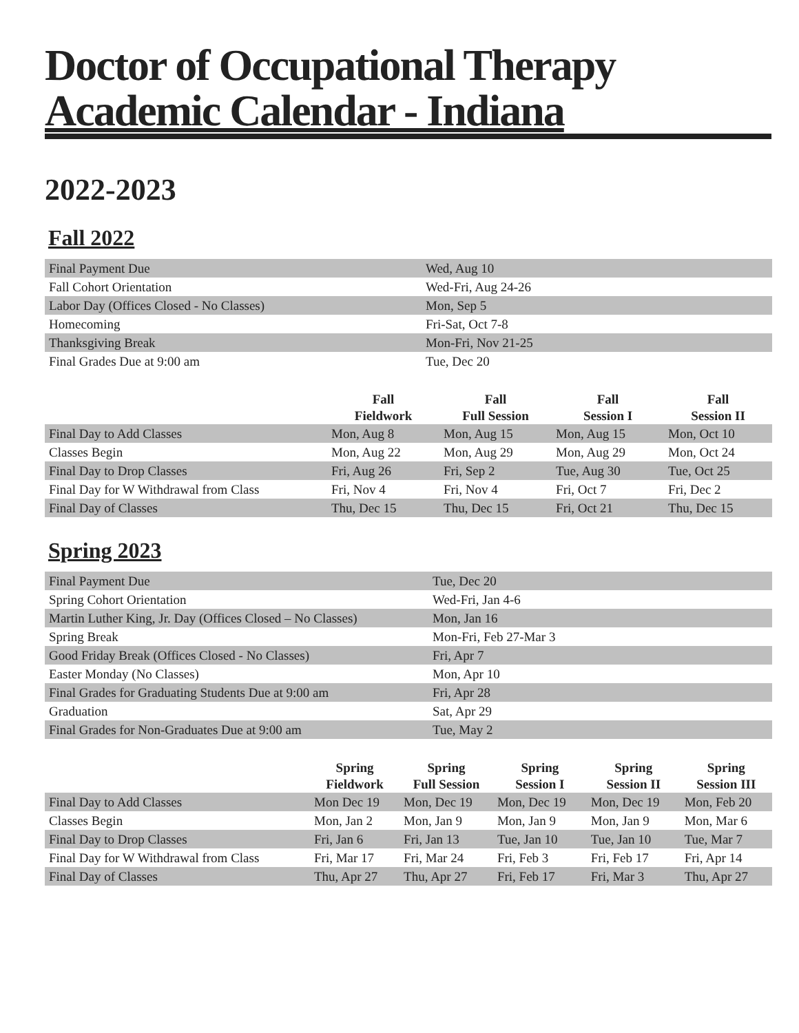Doctor of Occupational Therapy
Academic Calendar - Indiana
2022-2023
Fall 2022
| Final Payment Due | Wed, Aug 10 |
| Fall Cohort Orientation | Wed-Fri, Aug 24-26 |
| Labor Day (Offices Closed - No Classes) | Mon, Sep 5 |
| Homecoming | Fri-Sat, Oct 7-8 |
| Thanksgiving Break | Mon-Fri, Nov 21-25 |
| Final Grades Due at 9:00 am | Tue, Dec 20 |
| | Fall Fieldwork | Fall Full Session | Fall Session I | Fall Session II |
| --- | --- | --- | --- | --- |
| Final Day to Add Classes | Mon, Aug 8 | Mon, Aug 15 | Mon, Aug 15 | Mon, Oct 10 |
| Classes Begin | Mon, Aug 22 | Mon, Aug 29 | Mon, Aug 29 | Mon, Oct 24 |
| Final Day to Drop Classes | Fri, Aug 26 | Fri, Sep 2 | Tue, Aug 30 | Tue, Oct 25 |
| Final Day for W Withdrawal from Class | Fri, Nov 4 | Fri, Nov 4 | Fri, Oct 7 | Fri, Dec 2 |
| Final Day of Classes | Thu, Dec 15 | Thu, Dec 15 | Fri, Oct 21 | Thu, Dec 15 |
Spring 2023
| Final Payment Due | Tue, Dec 20 |
| Spring Cohort Orientation | Wed-Fri, Jan 4-6 |
| Martin Luther King, Jr. Day (Offices Closed – No Classes) | Mon, Jan 16 |
| Spring Break | Mon-Fri, Feb 27-Mar 3 |
| Good Friday Break (Offices Closed - No Classes) | Fri, Apr 7 |
| Easter Monday (No Classes) | Mon, Apr 10 |
| Final Grades for Graduating Students Due at 9:00 am | Fri, Apr 28 |
| Graduation | Sat, Apr 29 |
| Final Grades for Non-Graduates Due at 9:00 am | Tue, May 2 |
| | Spring Fieldwork | Spring Full Session | Spring Session I | Spring Session II | Spring Session III |
| --- | --- | --- | --- | --- | --- |
| Final Day to Add Classes | Mon Dec 19 | Mon, Dec 19 | Mon, Dec 19 | Mon, Dec 19 | Mon, Feb 20 |
| Classes Begin | Mon, Jan 2 | Mon, Jan 9 | Mon, Jan 9 | Mon, Jan 9 | Mon, Mar 6 |
| Final Day to Drop Classes | Fri, Jan 6 | Fri, Jan 13 | Tue, Jan 10 | Tue, Jan 10 | Tue, Mar 7 |
| Final Day for W Withdrawal from Class | Fri, Mar 17 | Fri, Mar 24 | Fri, Feb 3 | Fri, Feb 17 | Fri, Apr 14 |
| Final Day of Classes | Thu, Apr 27 | Thu, Apr 27 | Fri, Feb 17 | Fri, Mar 3 | Thu, Apr 27 |